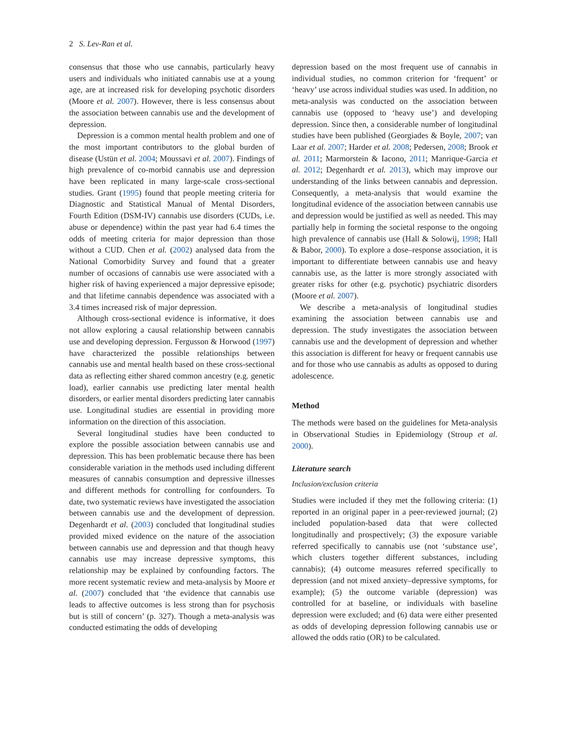2 S. Lev-Ran et al.
consensus that those who use cannabis, particularly heavy users and individuals who initiated cannabis use at a young age, are at increased risk for developing psychotic disorders (Moore et al. 2007). However, there is less consensus about the association between cannabis use and the development of depression.
Depression is a common mental health problem and one of the most important contributors to the global burden of disease (Ustün et al. 2004; Moussavi et al. 2007). Findings of high prevalence of co-morbid cannabis use and depression have been replicated in many large-scale cross-sectional studies. Grant (1995) found that people meeting criteria for Diagnostic and Statistical Manual of Mental Disorders, Fourth Edition (DSM-IV) cannabis use disorders (CUDs, i.e. abuse or dependence) within the past year had 6.4 times the odds of meeting criteria for major depression than those without a CUD. Chen et al. (2002) analysed data from the National Comorbidity Survey and found that a greater number of occasions of cannabis use were associated with a higher risk of having experienced a major depressive episode; and that lifetime cannabis dependence was associated with a 3.4 times increased risk of major depression.
Although cross-sectional evidence is informative, it does not allow exploring a causal relationship between cannabis use and developing depression. Fergusson & Horwood (1997) have characterized the possible relationships between cannabis use and mental health based on these cross-sectional data as reflecting either shared common ancestry (e.g. genetic load), earlier cannabis use predicting later mental health disorders, or earlier mental disorders predicting later cannabis use. Longitudinal studies are essential in providing more information on the direction of this association.
Several longitudinal studies have been conducted to explore the possible association between cannabis use and depression. This has been problematic because there has been considerable variation in the methods used including different measures of cannabis consumption and depressive illnesses and different methods for controlling for confounders. To date, two systematic reviews have investigated the association between cannabis use and the development of depression. Degenhardt et al. (2003) concluded that longitudinal studies provided mixed evidence on the nature of the association between cannabis use and depression and that though heavy cannabis use may increase depressive symptoms, this relationship may be explained by confounding factors. The more recent systematic review and meta-analysis by Moore et al. (2007) concluded that ‘the evidence that cannabis use leads to affective outcomes is less strong than for psychosis but is still of concern’ (p. 327). Though a meta-analysis was conducted estimating the odds of developing
depression based on the most frequent use of cannabis in individual studies, no common criterion for ‘frequent’ or ‘heavy’ use across individual studies was used. In addition, no meta-analysis was conducted on the association between cannabis use (opposed to ‘heavy use’) and developing depression. Since then, a considerable number of longitudinal studies have been published (Georgiades & Boyle, 2007; van Laar et al. 2007; Harder et al. 2008; Pedersen, 2008; Brook et al. 2011; Marmorstein & Iacono, 2011; Manrique-Garcia et al. 2012; Degenhardt et al. 2013), which may improve our understanding of the links between cannabis and depression. Consequently, a meta-analysis that would examine the longitudinal evidence of the association between cannabis use and depression would be justified as well as needed. This may partially help in forming the societal response to the ongoing high prevalence of cannabis use (Hall & Solowij, 1998; Hall & Babor, 2000). To explore a dose–response association, it is important to differentiate between cannabis use and heavy cannabis use, as the latter is more strongly associated with greater risks for other (e.g. psychotic) psychiatric disorders (Moore et al. 2007).
We describe a meta-analysis of longitudinal studies examining the association between cannabis use and depression. The study investigates the association between cannabis use and the development of depression and whether this association is different for heavy or frequent cannabis use and for those who use cannabis as adults as opposed to during adolescence.
Method
The methods were based on the guidelines for Meta-analysis in Observational Studies in Epidemiology (Stroup et al. 2000).
Literature search
Inclusion/exclusion criteria
Studies were included if they met the following criteria: (1) reported in an original paper in a peer-reviewed journal; (2) included population-based data that were collected longitudinally and prospectively; (3) the exposure variable referred specifically to cannabis use (not ‘substance use’, which clusters together different substances, including cannabis); (4) outcome measures referred specifically to depression (and not mixed anxiety–depressive symptoms, for example); (5) the outcome variable (depression) was controlled for at baseline, or individuals with baseline depression were excluded; and (6) data were either presented as odds of developing depression following cannabis use or allowed the odds ratio (OR) to be calculated.